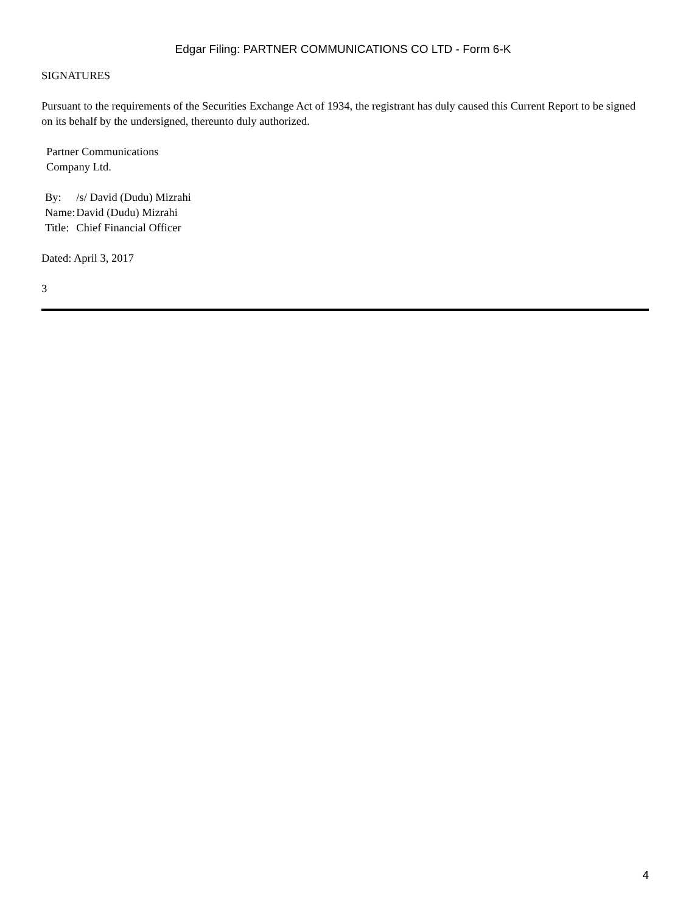Edgar Filing: PARTNER COMMUNICATIONS CO LTD - Form 6-K
SIGNATURES
Pursuant to the requirements of the Securities Exchange Act of 1934, the registrant has duly caused this Current Report to be signed on its behalf by the undersigned, thereunto duly authorized.
Partner Communications
Company Ltd.
| By: | /s/ David (Dudu) Mizrahi |
| Name: | David (Dudu) Mizrahi |
| Title: | Chief Financial Officer |
Dated: April 3, 2017
3
4